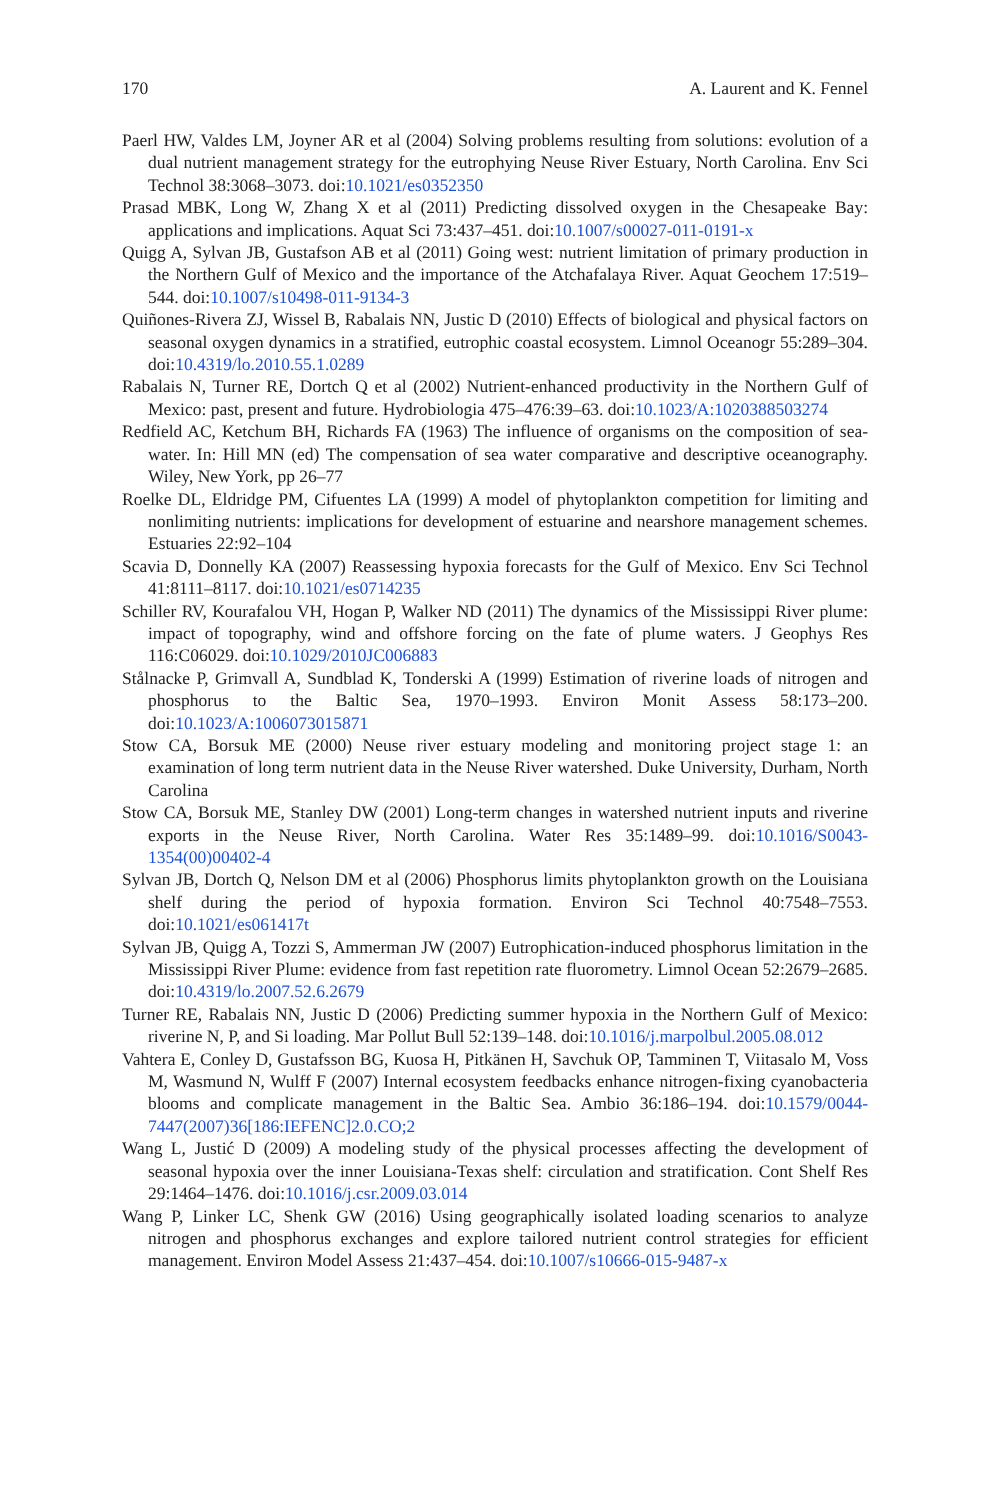170 A. Laurent and K. Fennel
Paerl HW, Valdes LM, Joyner AR et al (2004) Solving problems resulting from solutions: evolution of a dual nutrient management strategy for the eutrophying Neuse River Estuary, North Carolina. Env Sci Technol 38:3068–3073. doi:10.1021/es0352350
Prasad MBK, Long W, Zhang X et al (2011) Predicting dissolved oxygen in the Chesapeake Bay: applications and implications. Aquat Sci 73:437–451. doi:10.1007/s00027-011-0191-x
Quigg A, Sylvan JB, Gustafson AB et al (2011) Going west: nutrient limitation of primary production in the Northern Gulf of Mexico and the importance of the Atchafalaya River. Aquat Geochem 17:519–544. doi:10.1007/s10498-011-9134-3
Quiñones-Rivera ZJ, Wissel B, Rabalais NN, Justic D (2010) Effects of biological and physical factors on seasonal oxygen dynamics in a stratified, eutrophic coastal ecosystem. Limnol Oceanogr 55:289–304. doi:10.4319/lo.2010.55.1.0289
Rabalais N, Turner RE, Dortch Q et al (2002) Nutrient-enhanced productivity in the Northern Gulf of Mexico: past, present and future. Hydrobiologia 475–476:39–63. doi:10.1023/A:1020388503274
Redfield AC, Ketchum BH, Richards FA (1963) The influence of organisms on the composition of sea-water. In: Hill MN (ed) The compensation of sea water comparative and descriptive oceanography. Wiley, New York, pp 26–77
Roelke DL, Eldridge PM, Cifuentes LA (1999) A model of phytoplankton competition for limiting and nonlimiting nutrients: implications for development of estuarine and nearshore management schemes. Estuaries 22:92–104
Scavia D, Donnelly KA (2007) Reassessing hypoxia forecasts for the Gulf of Mexico. Env Sci Technol 41:8111–8117. doi:10.1021/es0714235
Schiller RV, Kourafalou VH, Hogan P, Walker ND (2011) The dynamics of the Mississippi River plume: impact of topography, wind and offshore forcing on the fate of plume waters. J Geophys Res 116:C06029. doi:10.1029/2010JC006883
Stålnacke P, Grimvall A, Sundblad K, Tonderski A (1999) Estimation of riverine loads of nitrogen and phosphorus to the Baltic Sea, 1970–1993. Environ Monit Assess 58:173–200. doi:10.1023/A:1006073015871
Stow CA, Borsuk ME (2000) Neuse river estuary modeling and monitoring project stage 1: an examination of long term nutrient data in the Neuse River watershed. Duke University, Durham, North Carolina
Stow CA, Borsuk ME, Stanley DW (2001) Long-term changes in watershed nutrient inputs and riverine exports in the Neuse River, North Carolina. Water Res 35:1489–99. doi:10.1016/S0043-1354(00)00402-4
Sylvan JB, Dortch Q, Nelson DM et al (2006) Phosphorus limits phytoplankton growth on the Louisiana shelf during the period of hypoxia formation. Environ Sci Technol 40:7548–7553. doi:10.1021/es061417t
Sylvan JB, Quigg A, Tozzi S, Ammerman JW (2007) Eutrophication-induced phosphorus limitation in the Mississippi River Plume: evidence from fast repetition rate fluorometry. Limnol Ocean 52:2679–2685. doi:10.4319/lo.2007.52.6.2679
Turner RE, Rabalais NN, Justic D (2006) Predicting summer hypoxia in the Northern Gulf of Mexico: riverine N, P, and Si loading. Mar Pollut Bull 52:139–148. doi:10.1016/j.marpolbul.2005.08.012
Vahtera E, Conley D, Gustafsson BG, Kuosa H, Pitkänen H, Savchuk OP, Tamminen T, Viitasalo M, Voss M, Wasmund N, Wulff F (2007) Internal ecosystem feedbacks enhance nitrogen-fixing cyanobacteria blooms and complicate management in the Baltic Sea. Ambio 36:186–194. doi:10.1579/0044-7447(2007)36[186:IEFENC]2.0.CO;2
Wang L, Justić D (2009) A modeling study of the physical processes affecting the development of seasonal hypoxia over the inner Louisiana-Texas shelf: circulation and stratification. Cont Shelf Res 29:1464–1476. doi:10.1016/j.csr.2009.03.014
Wang P, Linker LC, Shenk GW (2016) Using geographically isolated loading scenarios to analyze nitrogen and phosphorus exchanges and explore tailored nutrient control strategies for efficient management. Environ Model Assess 21:437–454. doi:10.1007/s10666-015-9487-x